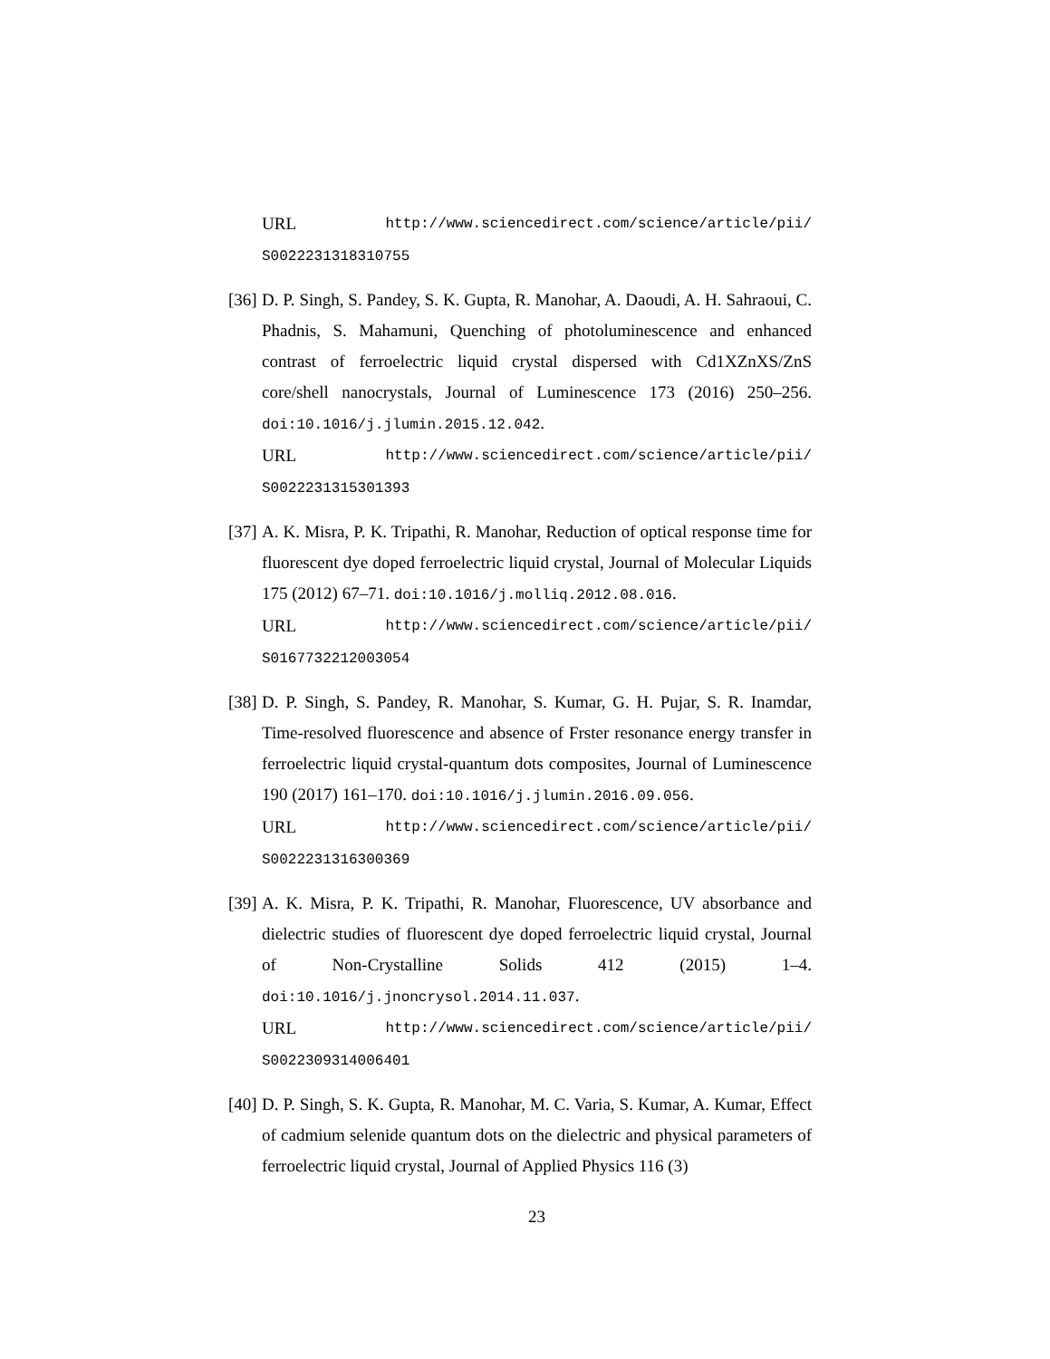URL http://www.sciencedirect.com/science/article/pii/
S0022231318310755
[36]
D. P. Singh, S. Pandey, S. K. Gupta, R. Manohar, A. Daoudi, A. H. Sahraoui, C. Phadnis, S. Mahamuni, Quenching of photoluminescence and enhanced contrast of ferroelectric liquid crystal dispersed with Cd1XZnXS/ZnS core/shell nanocrystals, Journal of Luminescence 173 (2016) 250–256. doi:10.1016/j.jlumin.2015.12.042.
URL http://www.sciencedirect.com/science/article/pii/
S0022231315301393
[37]
A. K. Misra, P. K. Tripathi, R. Manohar, Reduction of optical response time for fluorescent dye doped ferroelectric liquid crystal, Journal of Molecular Liquids 175 (2012) 67–71. doi:10.1016/j.molliq.2012.08.016.
URL http://www.sciencedirect.com/science/article/pii/
S0167732212003054
[38]
D. P. Singh, S. Pandey, R. Manohar, S. Kumar, G. H. Pujar, S. R. Inamdar, Time-resolved fluorescence and absence of Frster resonance energy transfer in ferroelectric liquid crystal-quantum dots composites, Journal of Luminescence 190 (2017) 161–170. doi:10.1016/j.jlumin.2016.09.056.
URL http://www.sciencedirect.com/science/article/pii/
S0022231316300369
[39]
A. K. Misra, P. K. Tripathi, R. Manohar, Fluorescence, UV absorbance and dielectric studies of fluorescent dye doped ferroelectric liquid crystal, Journal of Non-Crystalline Solids 412 (2015) 1–4. doi:10.1016/j.jnoncrysol.2014.11.037.
URL http://www.sciencedirect.com/science/article/pii/
S0022309314006401
[40]
D. P. Singh, S. K. Gupta, R. Manohar, M. C. Varia, S. Kumar, A. Kumar, Effect of cadmium selenide quantum dots on the dielectric and physical parameters of ferroelectric liquid crystal, Journal of Applied Physics 116 (3)
23